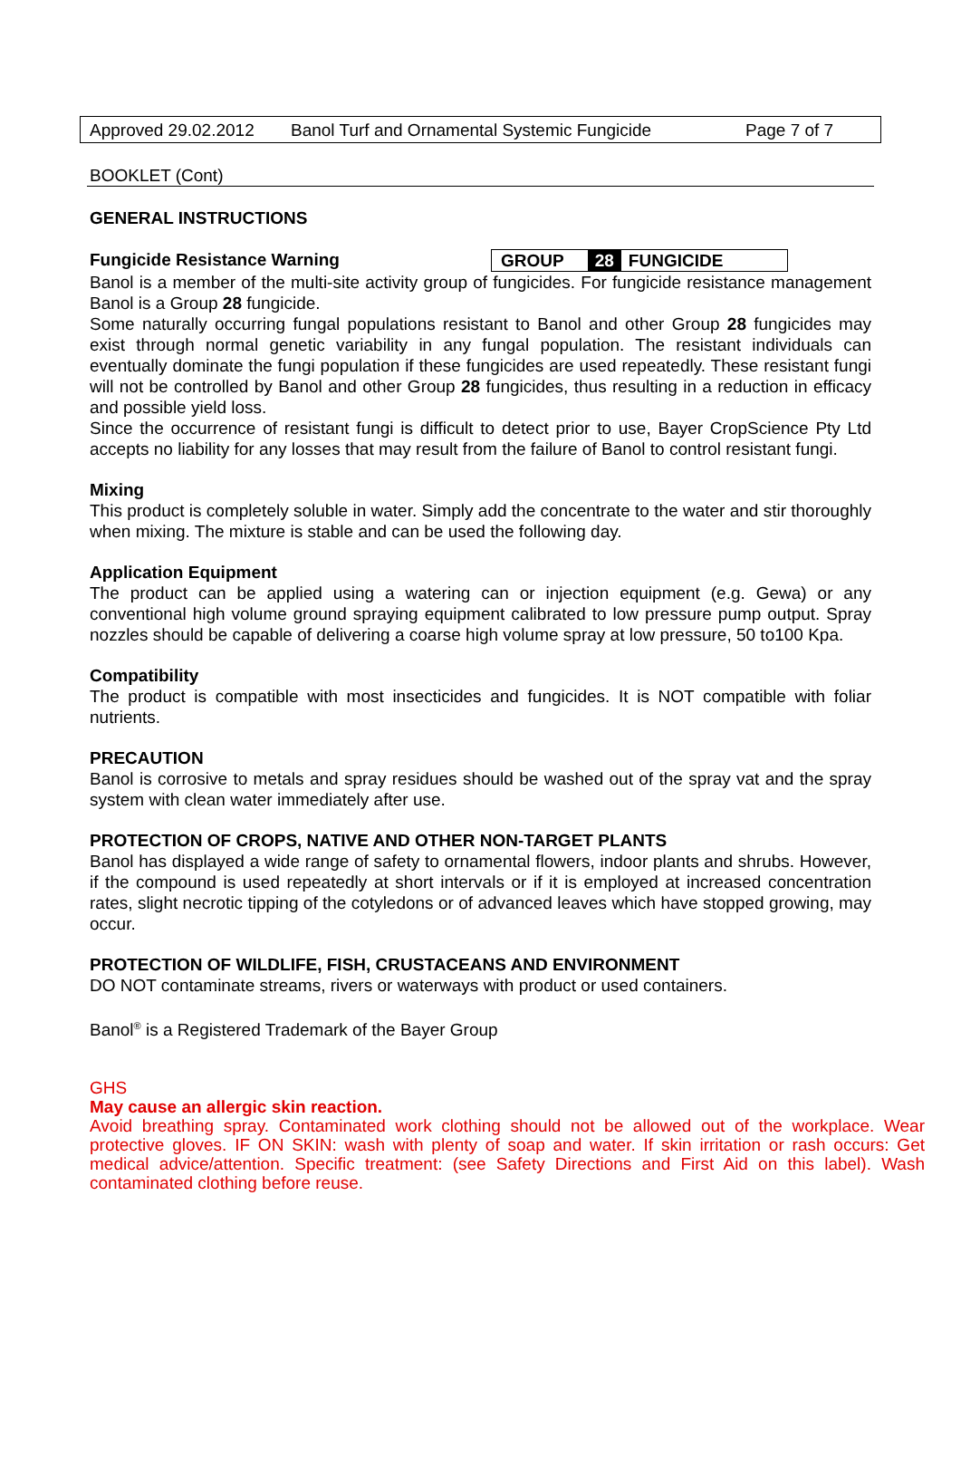Approved 29.02.2012 Banol Turf and Ornamental Systemic Fungicide Page 7 of 7
BOOKLET (Cont)
GENERAL INSTRUCTIONS
Fungicide Resistance Warning
GROUP 28 FUNGICIDE
Banol is a member of the multi-site activity group of fungicides. For fungicide resistance management Banol is a Group 28 fungicide.
Some naturally occurring fungal populations resistant to Banol and other Group 28 fungicides may exist through normal genetic variability in any fungal population. The resistant individuals can eventually dominate the fungi population if these fungicides are used repeatedly. These resistant fungi will not be controlled by Banol and other Group 28 fungicides, thus resulting in a reduction in efficacy and possible yield loss.
Since the occurrence of resistant fungi is difficult to detect prior to use, Bayer CropScience Pty Ltd accepts no liability for any losses that may result from the failure of Banol to control resistant fungi.
Mixing
This product is completely soluble in water. Simply add the concentrate to the water and stir thoroughly when mixing. The mixture is stable and can be used the following day.
Application Equipment
The product can be applied using a watering can or injection equipment (e.g. Gewa) or any conventional high volume ground spraying equipment calibrated to low pressure pump output. Spray nozzles should be capable of delivering a coarse high volume spray at low pressure, 50 to100 Kpa.
Compatibility
The product is compatible with most insecticides and fungicides. It is NOT compatible with foliar nutrients.
PRECAUTION
Banol is corrosive to metals and spray residues should be washed out of the spray vat and the spray system with clean water immediately after use.
PROTECTION OF CROPS, NATIVE AND OTHER NON-TARGET PLANTS
Banol has displayed a wide range of safety to ornamental flowers, indoor plants and shrubs. However, if the compound is used repeatedly at short intervals or if it is employed at increased concentration rates, slight necrotic tipping of the cotyledons or of advanced leaves which have stopped growing, may occur.
PROTECTION OF WILDLIFE, FISH, CRUSTACEANS AND ENVIRONMENT
DO NOT contaminate streams, rivers or waterways with product or used containers.
Banol<sup>®</sup> is a Registered Trademark of the Bayer Group
GHS
May cause an allergic skin reaction.
Avoid breathing spray. Contaminated work clothing should not be allowed out of the workplace. Wear protective gloves. IF ON SKIN: wash with plenty of soap and water. If skin irritation or rash occurs: Get medical advice/attention. Specific treatment: (see Safety Directions and First Aid on this label). Wash contaminated clothing before reuse.